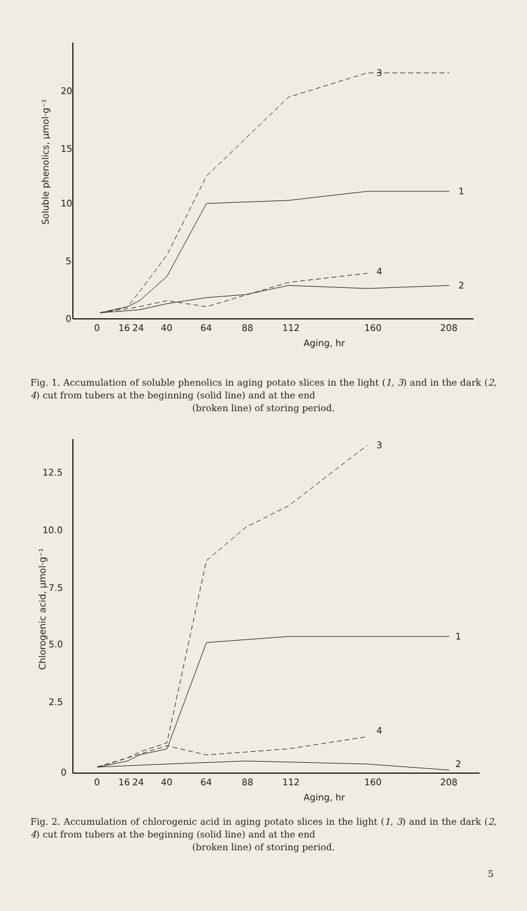20
15
10
5
0
Soluble phenolics, µmol·g⁻¹
0
16
24
40
64
88
112
160
208
Aging, hr
3
1
2
4
Fig. 1. Accumulation of soluble phenolics in aging potato slices in the light (1, 3) and in the dark (2, 4) cut from tubers at the beginning (solid line) and at the end
(broken line) of storing period.
12.5
10.0
7.5
5.0
2.5
0
Chlorogenic acid, µmol·g⁻¹
0
16
24
40
64
88
112
160
208
Aging, hr
3
1
2
4
Fig. 2. Accumulation of chlorogenic acid in aging potato slices in the light (1, 3) and in the dark (2, 4) cut from tubers at the beginning (solid line) and at the end
(broken line) of storing period.
5